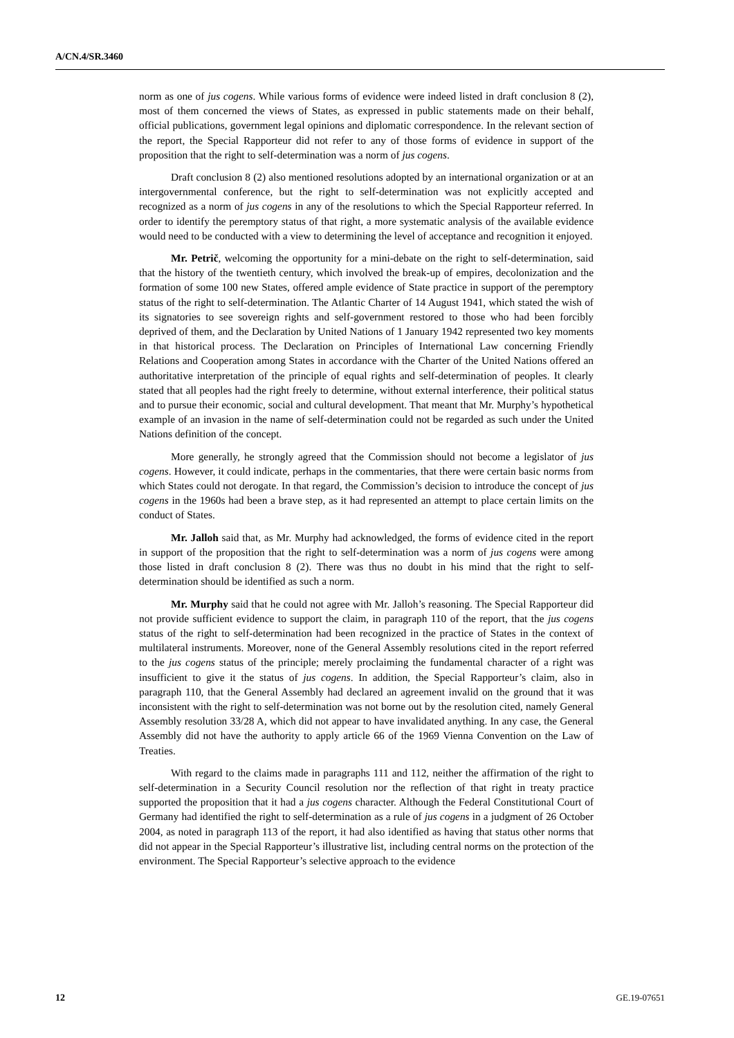A/CN.4/SR.3460
norm as one of jus cogens. While various forms of evidence were indeed listed in draft conclusion 8 (2), most of them concerned the views of States, as expressed in public statements made on their behalf, official publications, government legal opinions and diplomatic correspondence. In the relevant section of the report, the Special Rapporteur did not refer to any of those forms of evidence in support of the proposition that the right to self-determination was a norm of jus cogens.
Draft conclusion 8 (2) also mentioned resolutions adopted by an international organization or at an intergovernmental conference, but the right to self-determination was not explicitly accepted and recognized as a norm of jus cogens in any of the resolutions to which the Special Rapporteur referred. In order to identify the peremptory status of that right, a more systematic analysis of the available evidence would need to be conducted with a view to determining the level of acceptance and recognition it enjoyed.
Mr. Petrič, welcoming the opportunity for a mini-debate on the right to self-determination, said that the history of the twentieth century, which involved the break-up of empires, decolonization and the formation of some 100 new States, offered ample evidence of State practice in support of the peremptory status of the right to self-determination. The Atlantic Charter of 14 August 1941, which stated the wish of its signatories to see sovereign rights and self-government restored to those who had been forcibly deprived of them, and the Declaration by United Nations of 1 January 1942 represented two key moments in that historical process. The Declaration on Principles of International Law concerning Friendly Relations and Cooperation among States in accordance with the Charter of the United Nations offered an authoritative interpretation of the principle of equal rights and self-determination of peoples. It clearly stated that all peoples had the right freely to determine, without external interference, their political status and to pursue their economic, social and cultural development. That meant that Mr. Murphy’s hypothetical example of an invasion in the name of self-determination could not be regarded as such under the United Nations definition of the concept.
More generally, he strongly agreed that the Commission should not become a legislator of jus cogens. However, it could indicate, perhaps in the commentaries, that there were certain basic norms from which States could not derogate. In that regard, the Commission’s decision to introduce the concept of jus cogens in the 1960s had been a brave step, as it had represented an attempt to place certain limits on the conduct of States.
Mr. Jalloh said that, as Mr. Murphy had acknowledged, the forms of evidence cited in the report in support of the proposition that the right to self-determination was a norm of jus cogens were among those listed in draft conclusion 8 (2). There was thus no doubt in his mind that the right to self-determination should be identified as such a norm.
Mr. Murphy said that he could not agree with Mr. Jalloh’s reasoning. The Special Rapporteur did not provide sufficient evidence to support the claim, in paragraph 110 of the report, that the jus cogens status of the right to self-determination had been recognized in the practice of States in the context of multilateral instruments. Moreover, none of the General Assembly resolutions cited in the report referred to the jus cogens status of the principle; merely proclaiming the fundamental character of a right was insufficient to give it the status of jus cogens. In addition, the Special Rapporteur’s claim, also in paragraph 110, that the General Assembly had declared an agreement invalid on the ground that it was inconsistent with the right to self-determination was not borne out by the resolution cited, namely General Assembly resolution 33/28 A, which did not appear to have invalidated anything. In any case, the General Assembly did not have the authority to apply article 66 of the 1969 Vienna Convention on the Law of Treaties.
With regard to the claims made in paragraphs 111 and 112, neither the affirmation of the right to self-determination in a Security Council resolution nor the reflection of that right in treaty practice supported the proposition that it had a jus cogens character. Although the Federal Constitutional Court of Germany had identified the right to self-determination as a rule of jus cogens in a judgment of 26 October 2004, as noted in paragraph 113 of the report, it had also identified as having that status other norms that did not appear in the Special Rapporteur’s illustrative list, including central norms on the protection of the environment. The Special Rapporteur’s selective approach to the evidence
12 GE.19-07651